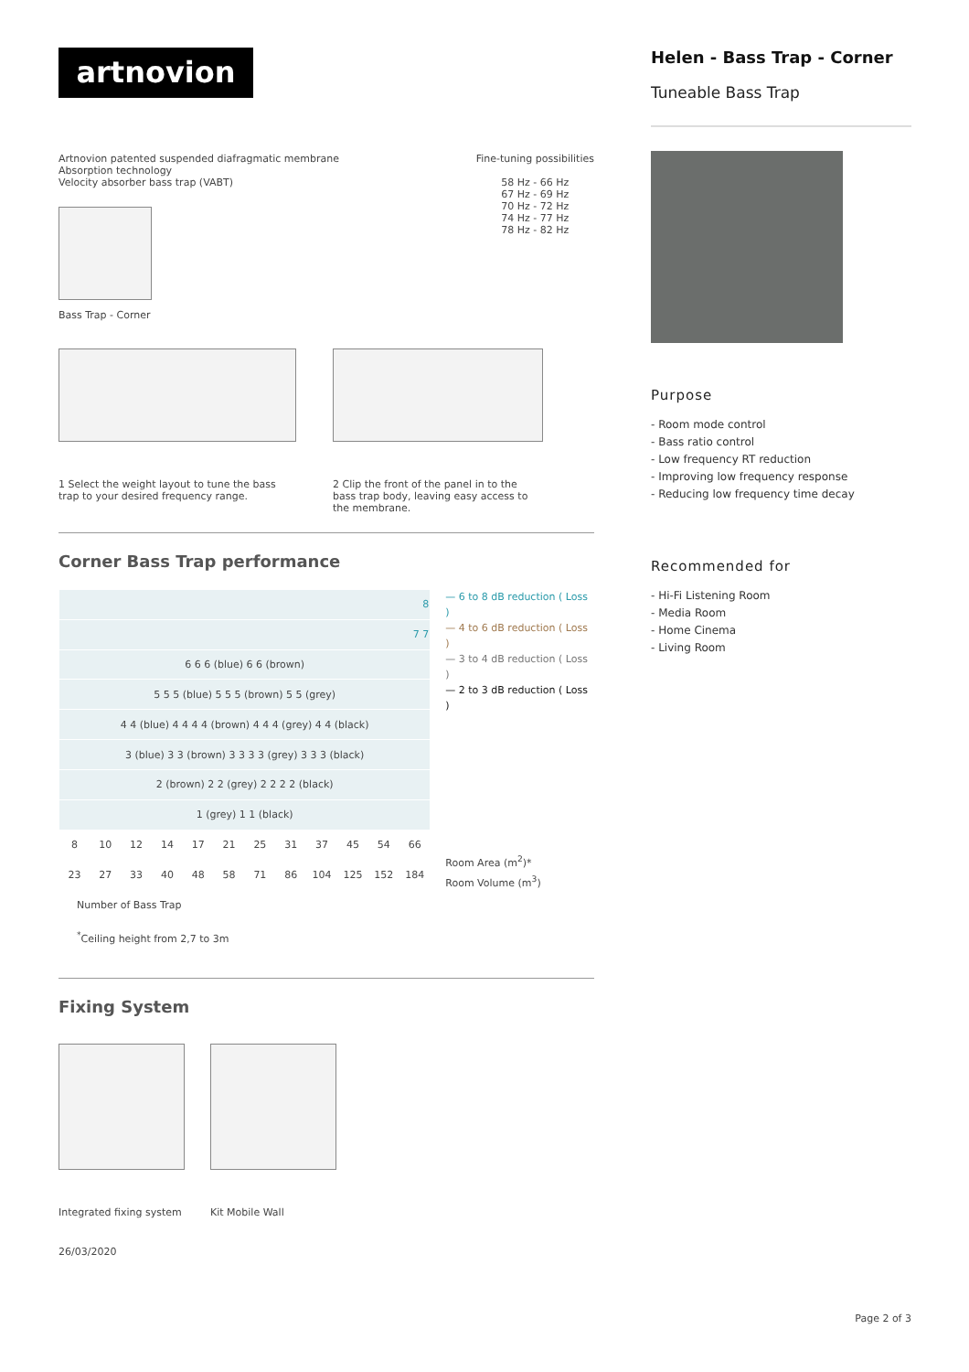artnovion
Artnovion patented suspended diafragmatic membrane
Absorption technology
Velocity absorber bass trap (VABT)
Bass Trap - Corner
Fine-tuning possibilities
58 Hz - 66 Hz
67 Hz - 69 Hz
70 Hz - 72 Hz
74 Hz - 77 Hz
78 Hz - 82 Hz
1 Select the weight layout to tune the bass trap to your desired frequency range.
2 Clip the front of the panel in to the bass trap body, leaving easy access to the membrane.
Corner Bass Trap performance
| 8 | | | | | | | | | | | |
| 7 7 | | | | | | | | | | | |
| 6 6 6 (blue) 6 6 (brown) | | | | | | | | | | | |
| 5 5 5 (blue) 5 5 5 (brown) 5 5 (grey) | | | | | | | | | | | |
| 4 4 (blue) 4 4 4 4 (brown) 4 4 4 (grey) 4 4 (black) | | | | | | | | | | | |
| 3 (blue) 3 3 (brown) 3 3 3 3 (grey) 3 3 3 (black) | | | | | | | | | | | |
| 2 (brown) 2 2 (grey) 2 2 2 2 (black) | | | | | | | | | | | |
| 1 (grey) 1 1 (black) | | | | | | | | | | | |
| 8 | 10 | 12 | 14 | 17 | 21 | 25 | 31 | 37 | 45 | 54 | 66 |
| 23 | 27 | 33 | 40 | 48 | 58 | 71 | 86 | 104 | 125 | 152 | 184 |
— 6 to 8 dB reduction ( Loss )
— 4 to 6 dB reduction ( Loss )
— 3 to 4 dB reduction ( Loss )
— 2 to 3 dB reduction ( Loss )
Room Area (m<sup>2</sup>)*
Room Volume (m<sup>3</sup>)
Number of Bass Trap
<sup>*</sup> Ceiling height from 2,7 to 3m
Fixing System
Integrated fixing system Kit Mobile Wall
26/03/2020
Helen - Bass Trap - Corner
Tuneable Bass Trap
Purpose
- Room mode control
- Bass ratio control
- Low frequency RT reduction
- Improving low frequency response
- Reducing low frequency time decay
Recommended for
- Hi-Fi Listening Room
- Media Room
- Home Cinema
- Living Room
Page 2 of 3